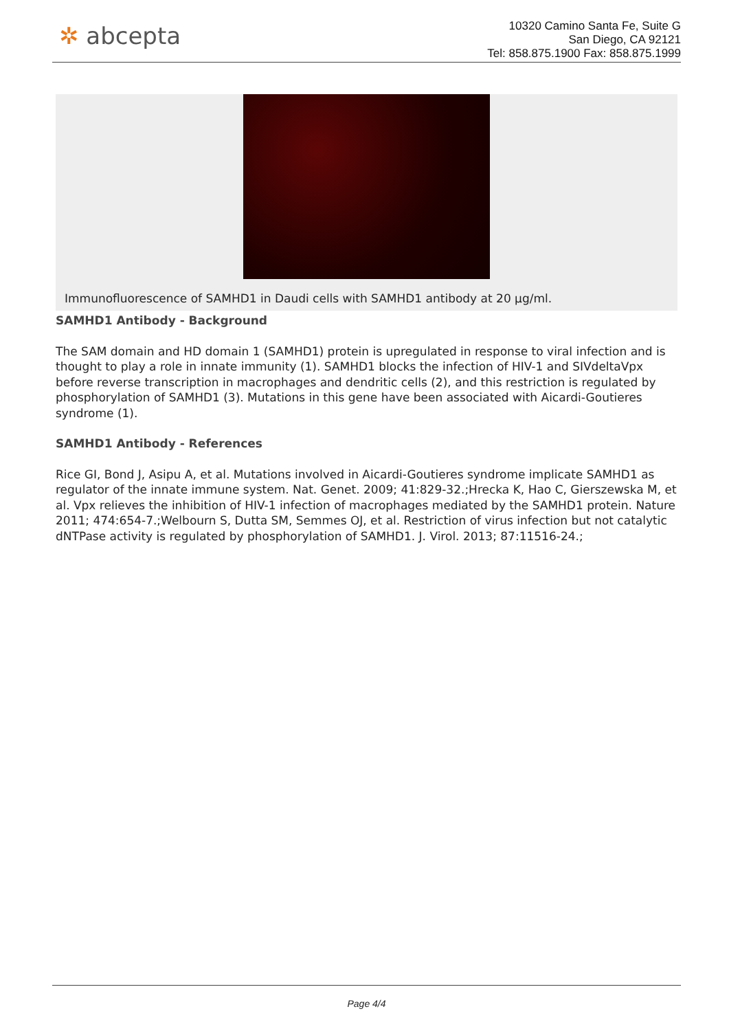✲ abcepta
10320 Camino Santa Fe, Suite G
San Diego, CA 92121
Tel: 858.875.1900 Fax: 858.875.1999
Immunofluorescence of SAMHD1 in Daudi cells with SAMHD1 antibody at 20 µg/ml.
SAMHD1 Antibody - Background
The SAM domain and HD domain 1 (SAMHD1) protein is upregulated in response to viral infection and is thought to play a role in innate immunity (1). SAMHD1 blocks the infection of HIV-1 and SIVdeltaVpx before reverse transcription in macrophages and dendritic cells (2), and this restriction is regulated by phosphorylation of SAMHD1 (3). Mutations in this gene have been associated with Aicardi-Goutieres syndrome (1).
SAMHD1 Antibody - References
Rice GI, Bond J, Asipu A, et al. Mutations involved in Aicardi-Goutieres syndrome implicate SAMHD1 as regulator of the innate immune system. Nat. Genet. 2009; 41:829-32.;Hrecka K, Hao C, Gierszewska M, et al. Vpx relieves the inhibition of HIV-1 infection of macrophages mediated by the SAMHD1 protein. Nature 2011; 474:654-7.;Welbourn S, Dutta SM, Semmes OJ, et al. Restriction of virus infection but not catalytic dNTPase activity is regulated by phosphorylation of SAMHD1. J. Virol. 2013; 87:11516-24.;
Page 4/4